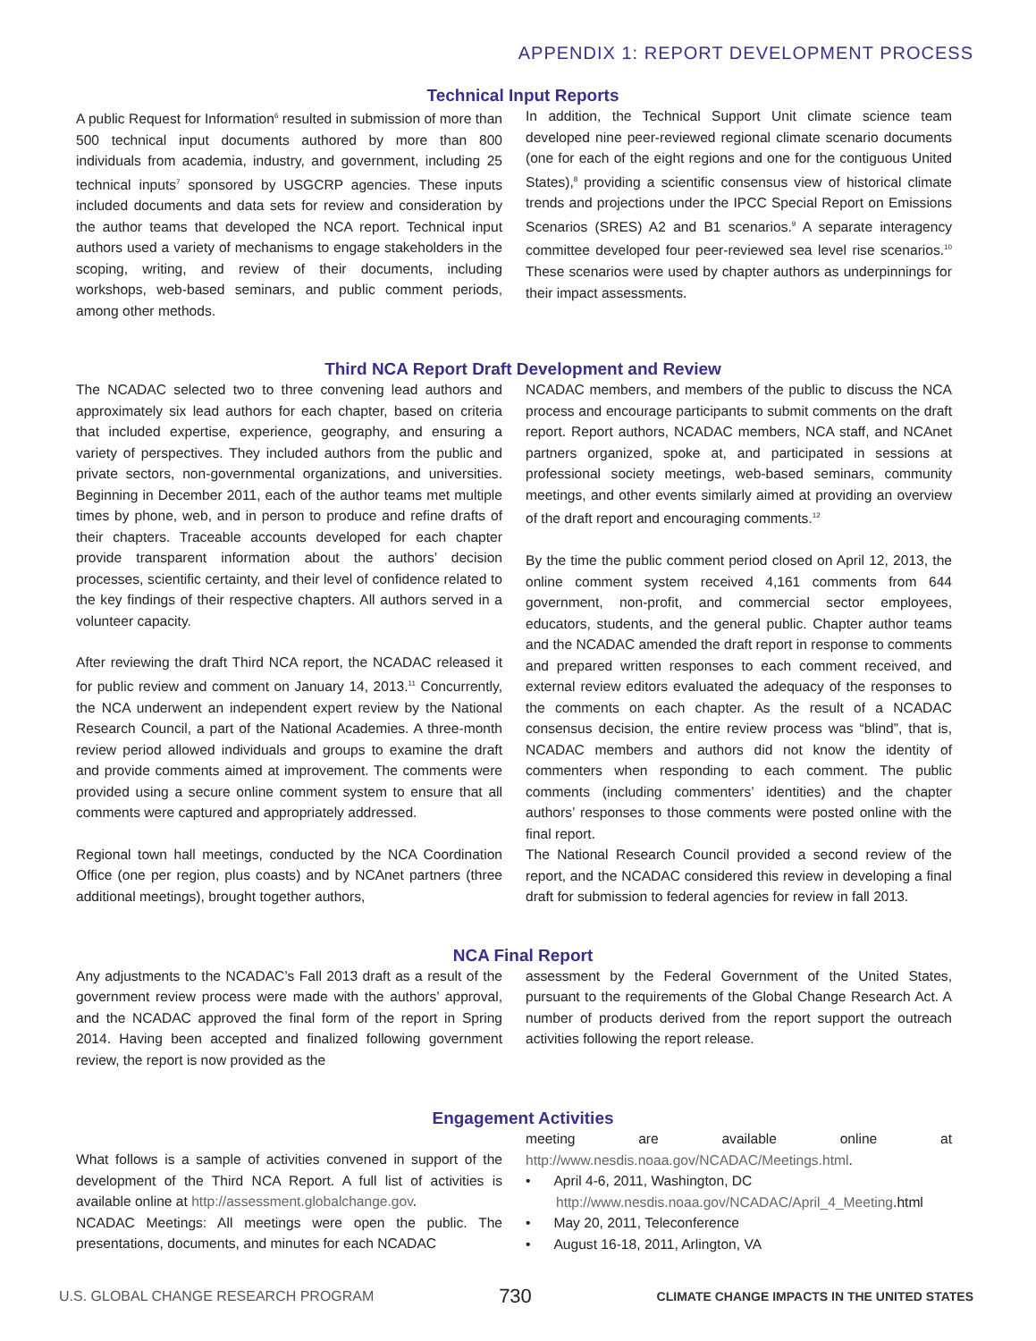APPENDIX 1: REPORT DEVELOPMENT PROCESS
Technical Input Reports
A public Request for Information<sup>6</sup> resulted in submission of more than 500 technical input documents authored by more than 800 individuals from academia, industry, and government, including 25 technical inputs<sup>7</sup> sponsored by USGCRP agencies. These inputs included documents and data sets for review and consideration by the author teams that developed the NCA report. Technical input authors used a variety of mechanisms to engage stakeholders in the scoping, writing, and review of their documents, including workshops, web-based seminars, and public comment periods, among other methods.
In addition, the Technical Support Unit climate science team developed nine peer-reviewed regional climate scenario documents (one for each of the eight regions and one for the contiguous United States),<sup>8</sup> providing a scientific consensus view of historical climate trends and projections under the IPCC Special Report on Emissions Scenarios (SRES) A2 and B1 scenarios.<sup>9</sup> A separate interagency committee developed four peer-reviewed sea level rise scenarios.<sup>10</sup> These scenarios were used by chapter authors as underpinnings for their impact assessments.
Third NCA Report Draft Development and Review
The NCADAC selected two to three convening lead authors and approximately six lead authors for each chapter, based on criteria that included expertise, experience, geography, and ensuring a variety of perspectives. They included authors from the public and private sectors, non-governmental organizations, and universities. Beginning in December 2011, each of the author teams met multiple times by phone, web, and in person to produce and refine drafts of their chapters. Traceable accounts developed for each chapter provide transparent information about the authors’ decision processes, scientific certainty, and their level of confidence related to the key findings of their respective chapters. All authors served in a volunteer capacity.
After reviewing the draft Third NCA report, the NCADAC released it for public review and comment on January 14, 2013.<sup>11</sup> Concurrently, the NCA underwent an independent expert review by the National Research Council, a part of the National Academies. A three-month review period allowed individuals and groups to examine the draft and provide comments aimed at improvement. The comments were provided using a secure online comment system to ensure that all comments were captured and appropriately addressed.
Regional town hall meetings, conducted by the NCA Coordination Office (one per region, plus coasts) and by NCAnet partners (three additional meetings), brought together authors,
NCADAC members, and members of the public to discuss the NCA process and encourage participants to submit comments on the draft report. Report authors, NCADAC members, NCA staff, and NCAnet partners organized, spoke at, and participated in sessions at professional society meetings, web-based seminars, community meetings, and other events similarly aimed at providing an overview of the draft report and encouraging comments.<sup>12</sup>
By the time the public comment period closed on April 12, 2013, the online comment system received 4,161 comments from 644 government, non-profit, and commercial sector employees, educators, students, and the general public. Chapter author teams and the NCADAC amended the draft report in response to comments and prepared written responses to each comment received, and external review editors evaluated the adequacy of the responses to the comments on each chapter. As the result of a NCADAC consensus decision, the entire review process was “blind”, that is, NCADAC members and authors did not know the identity of commenters when responding to each comment. The public comments (including commenters’ identities) and the chapter authors’ responses to those comments were posted online with the final report.
The National Research Council provided a second review of the report, and the NCADAC considered this review in developing a final draft for submission to federal agencies for review in fall 2013.
NCA Final Report
Any adjustments to the NCADAC’s Fall 2013 draft as a result of the government review process were made with the authors’ approval, and the NCADAC approved the final form of the report in Spring 2014. Having been accepted and finalized following government review, the report is now provided as the
assessment by the Federal Government of the United States, pursuant to the requirements of the Global Change Research Act. A number of products derived from the report support the outreach activities following the report release.
Engagement Activities
What follows is a sample of activities convened in support of the development of the Third NCA Report. A full list of activities is available online at http://assessment.globalchange.gov.
NCADAC Meetings: All meetings were open the public. The presentations, documents, and minutes for each NCADAC
meeting are available online at http://www.nesdis.noaa.gov/NCADAC/Meetings.html.
• April 4-6, 2011, Washington, DC http://www.nesdis.noaa.gov/NCADAC/April_4_Meeting.html
• May 20, 2011, Teleconference
• August 16-18, 2011, Arlington, VA
U.S. GLOBAL CHANGE RESEARCH PROGRAM 730 CLIMATE CHANGE IMPACTS IN THE UNITED STATES